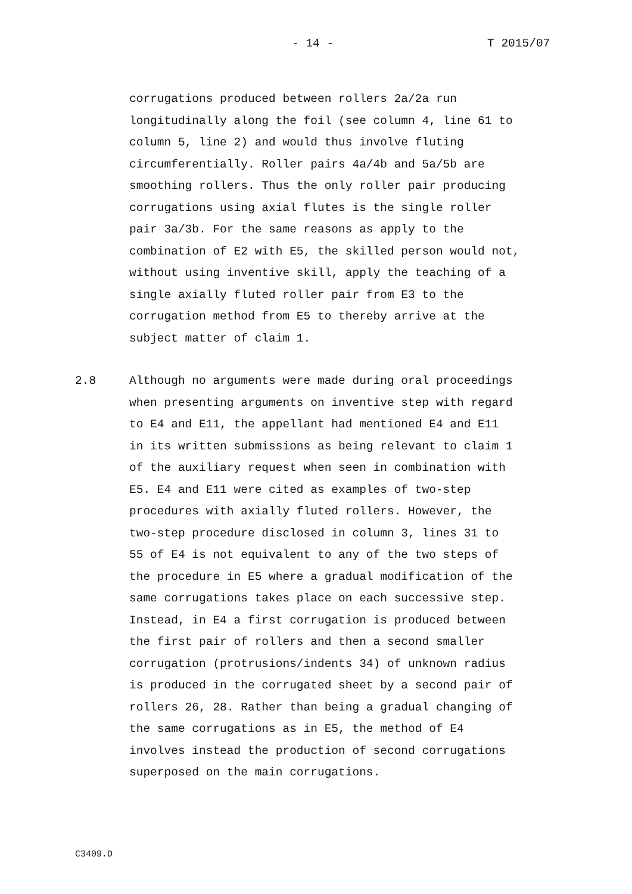- 14 - T 2015/07
corrugations produced between rollers 2a/2a run longitudinally along the foil (see column 4, line 61 to column 5, line 2) and would thus involve fluting circumferentially. Roller pairs 4a/4b and 5a/5b are smoothing rollers. Thus the only roller pair producing corrugations using axial flutes is the single roller pair 3a/3b. For the same reasons as apply to the combination of E2 with E5, the skilled person would not, without using inventive skill, apply the teaching of a single axially fluted roller pair from E3 to the corrugation method from E5 to thereby arrive at the subject matter of claim 1.
2.8 Although no arguments were made during oral proceedings when presenting arguments on inventive step with regard to E4 and E11, the appellant had mentioned E4 and E11 in its written submissions as being relevant to claim 1 of the auxiliary request when seen in combination with E5. E4 and E11 were cited as examples of two-step procedures with axially fluted rollers. However, the two-step procedure disclosed in column 3, lines 31 to 55 of E4 is not equivalent to any of the two steps of the procedure in E5 where a gradual modification of the same corrugations takes place on each successive step. Instead, in E4 a first corrugation is produced between the first pair of rollers and then a second smaller corrugation (protrusions/indents 34) of unknown radius is produced in the corrugated sheet by a second pair of rollers 26, 28. Rather than being a gradual changing of the same corrugations as in E5, the method of E4 involves instead the production of second corrugations superposed on the main corrugations.
C3409.D